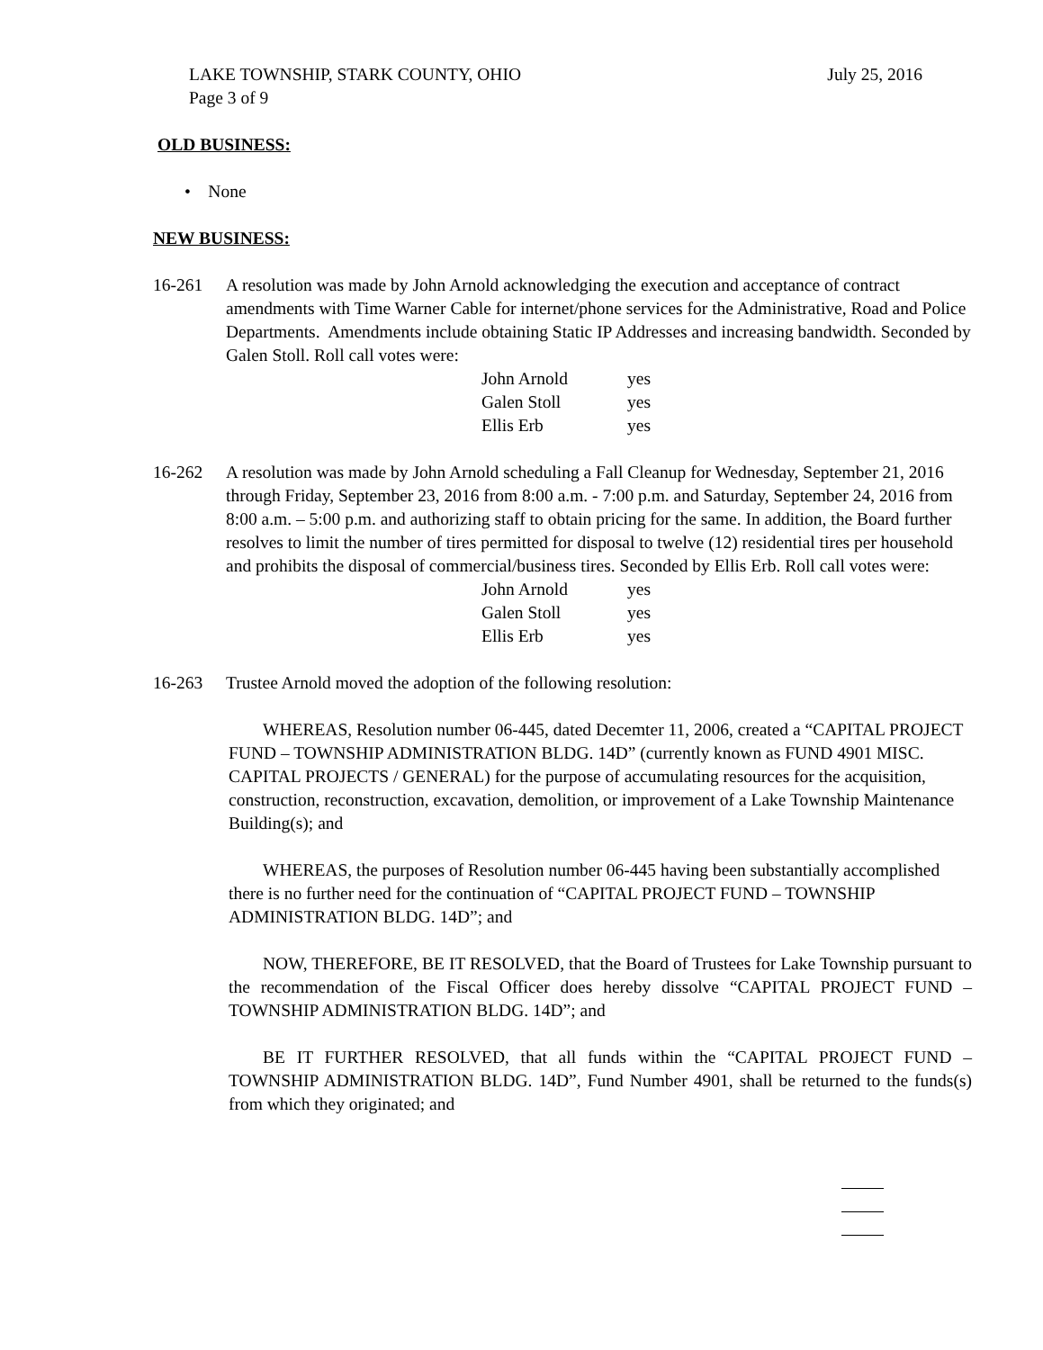LAKE TOWNSHIP, STARK COUNTY, OHIO July 25, 2016
Page 3 of 9
OLD BUSINESS:
• None
NEW BUSINESS:
16-261 A resolution was made by John Arnold acknowledging the execution and acceptance of contract amendments with Time Warner Cable for internet/phone services for the Administrative, Road and Police Departments. Amendments include obtaining Static IP Addresses and increasing bandwidth. Seconded by Galen Stoll. Roll call votes were:
John Arnold yes
Galen Stoll yes
Ellis Erb yes
16-262 A resolution was made by John Arnold scheduling a Fall Cleanup for Wednesday, September 21, 2016 through Friday, September 23, 2016 from 8:00 a.m. - 7:00 p.m. and Saturday, September 24, 2016 from 8:00 a.m. – 5:00 p.m. and authorizing staff to obtain pricing for the same. In addition, the Board further resolves to limit the number of tires permitted for disposal to twelve (12) residential tires per household and prohibits the disposal of commercial/business tires. Seconded by Ellis Erb. Roll call votes were:
John Arnold yes
Galen Stoll yes
Ellis Erb yes
16-263 Trustee Arnold moved the adoption of the following resolution:
WHEREAS, Resolution number 06-445, dated Decemter 11, 2006, created a “CAPITAL PROJECT FUND – TOWNSHIP ADMINISTRATION BLDG. 14D” (currently known as FUND 4901 MISC. CAPITAL PROJECTS / GENERAL) for the purpose of accumulating resources for the acquisition, construction, reconstruction, excavation, demolition, or improvement of a Lake Township Maintenance Building(s); and
WHEREAS, the purposes of Resolution number 06-445 having been substantially accomplished there is no further need for the continuation of “CAPITAL PROJECT FUND – TOWNSHIP ADMINISTRATION BLDG. 14D”; and
NOW, THEREFORE, BE IT RESOLVED, that the Board of Trustees for Lake Township pursuant to the recommendation of the Fiscal Officer does hereby dissolve “CAPITAL PROJECT FUND – TOWNSHIP ADMINISTRATION BLDG. 14D”; and
BE IT FURTHER RESOLVED, that all funds within the “CAPITAL PROJECT FUND – TOWNSHIP ADMINISTRATION BLDG. 14D”, Fund Number 4901, shall be returned to the funds(s) from which they originated; and